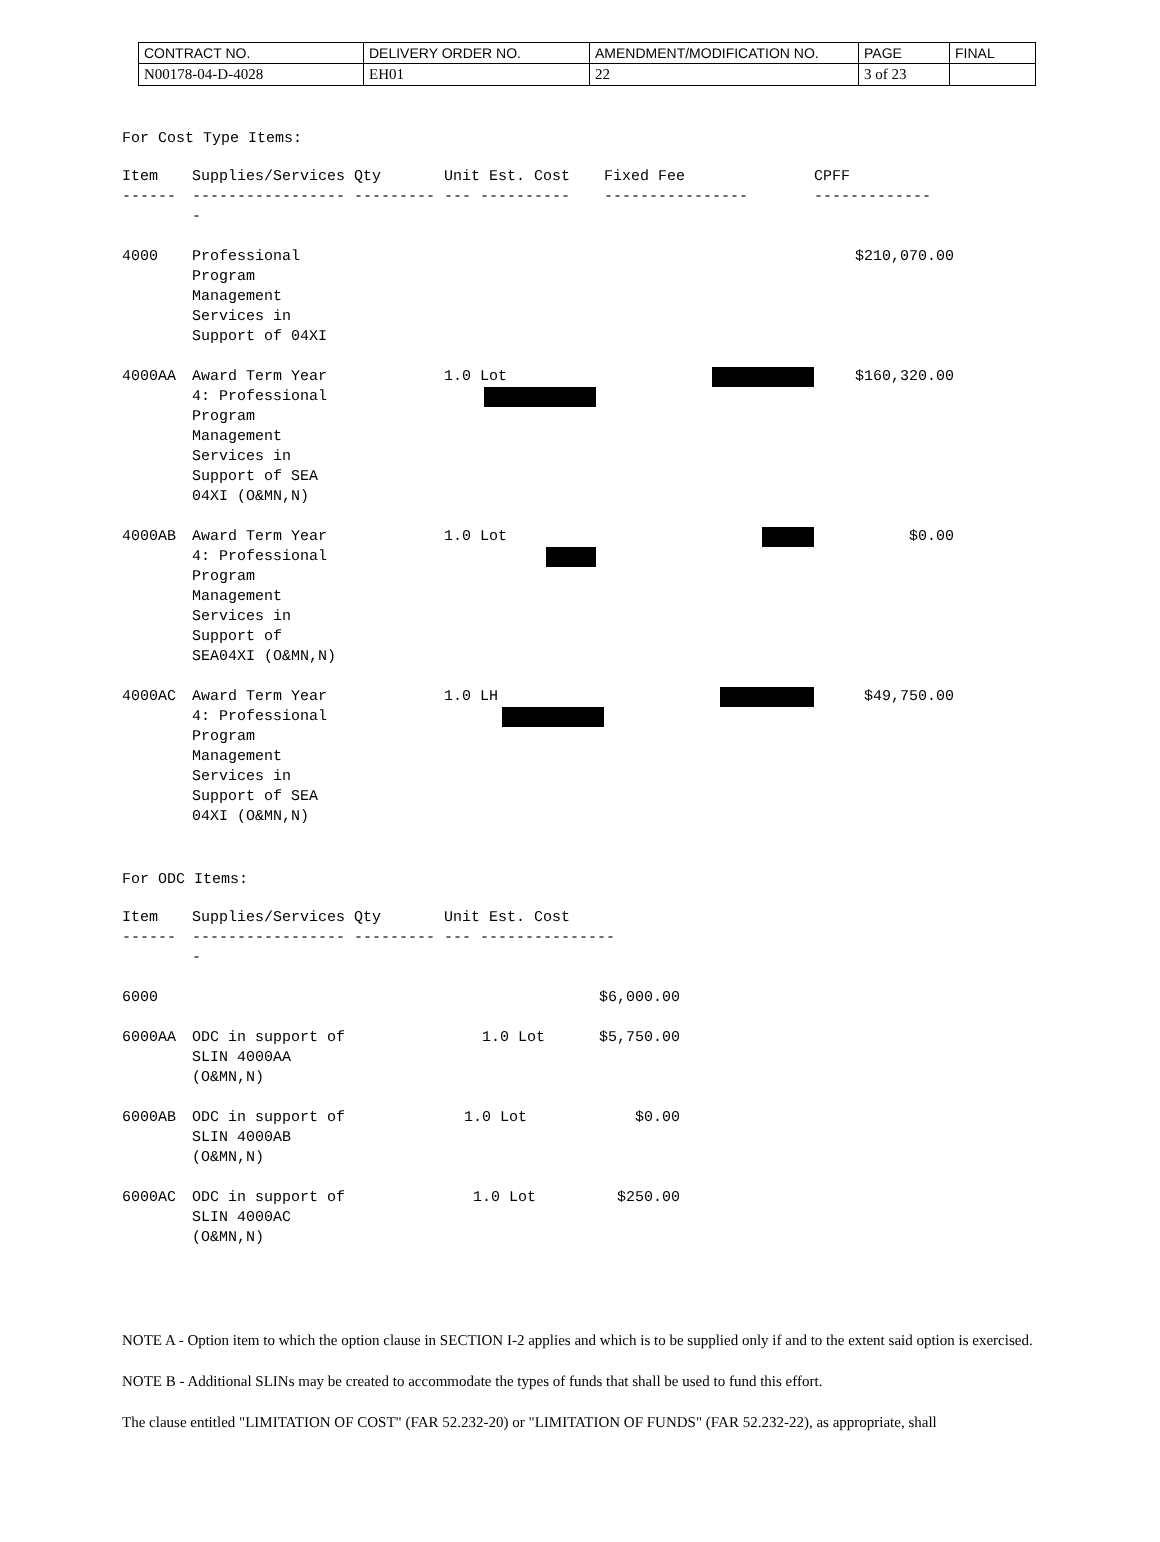| CONTRACT NO. | DELIVERY ORDER NO. | AMENDMENT/MODIFICATION NO. | PAGE | FINAL |
| N00178-04-D-4028 | EH01 | 22 | 3 of 23 | |
For Cost Type Items:
| Item | Supplies/Services Qty | Unit Est. Cost | Fixed Fee | CPFF |
| --- | --- | --- | --- | --- |
| ------ | ----------------- ---------- | --- ---------- | ---------------- | ------------- |
| 4000 | Professional Program Management Services in Support of 04XI | | | $210,070.00 |
| 4000AA | Award Term Year 4: Professional Program Management Services in Support of SEA 04XI (O&MN,N) | 1.0 Lot | | $160,320.00 |
| 4000AB | Award Term Year 4: Professional Program Management Services in Support of SEA04XI (O&MN,N) | 1.0 Lot | | $0.00 |
| 4000AC | Award Term Year 4: Professional Program Management Services in Support of SEA 04XI (O&MN,N) | 1.0 LH | | $49,750.00 |
For ODC Items:
| Item | Supplies/Services Qty | Unit Est. Cost |
| --- | --- | --- |
| ------ | ----------------- ---------- | --- --------------- |
| 6000 | | $6,000.00 |
| 6000AA | ODC in support of SLIN 4000AA (O&MN,N) | 1.0 Lot $5,750.00 |
| 6000AB | ODC in support of SLIN 4000AB (O&MN,N) | 1.0 Lot $0.00 |
| 6000AC | ODC in support of SLIN 4000AC (O&MN,N) | 1.0 Lot $250.00 |
NOTE A - Option item to which the option clause in SECTION I-2 applies and which is to be supplied only if and to the extent said option is exercised.
NOTE B - Additional SLINs may be created to accommodate the types of funds that shall be used to fund this effort.
The clause entitled "LIMITATION OF COST" (FAR 52.232-20) or "LIMITATION OF FUNDS" (FAR 52.232-22), as appropriate, shall